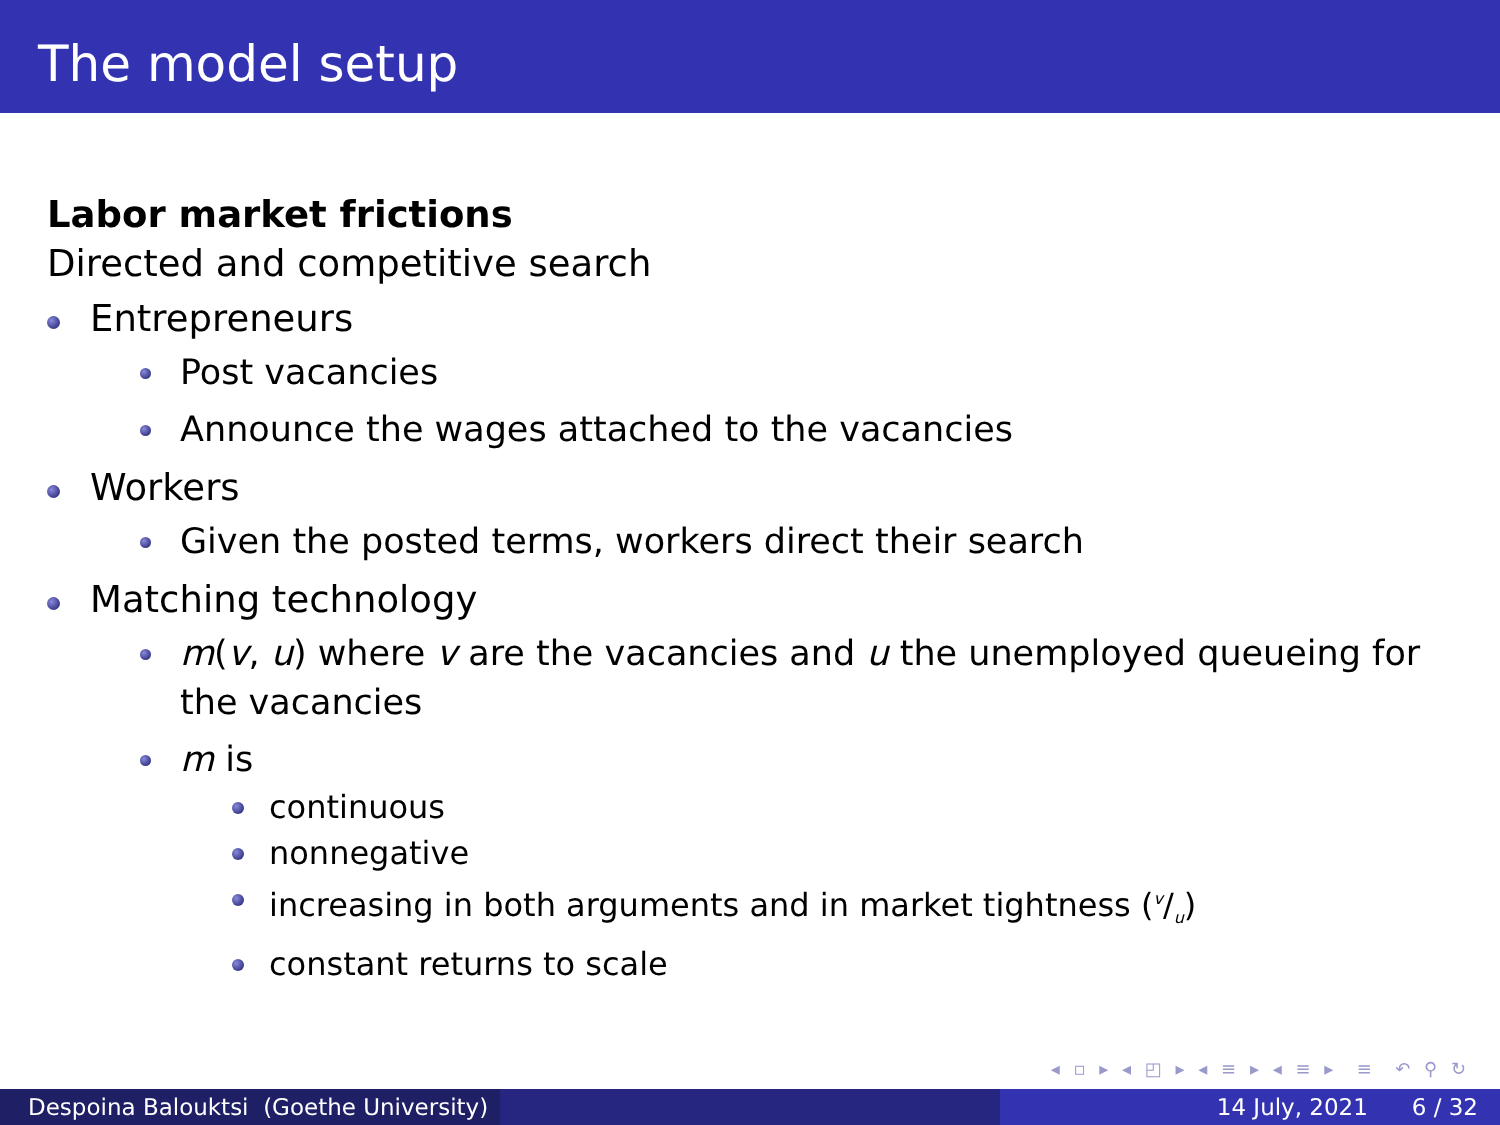The model setup
Labor market frictions
Directed and competitive search
Entrepreneurs
Post vacancies
Announce the wages attached to the vacancies
Workers
Given the posted terms, workers direct their search
Matching technology
m(v, u) where v are the vacancies and u the unemployed queueing for the vacancies
m is
continuous
nonnegative
increasing in both arguments and in market tightness (v/u)
constant returns to scale
◂ ▫ ▸ ◂ ◰ ▸ ◂ ≡ ▸ ◂ ≡ ▸ ≡ ↶ ⚲ ↻
Despoina Balouktsi (Goethe University)
14 July, 2021 6 / 32